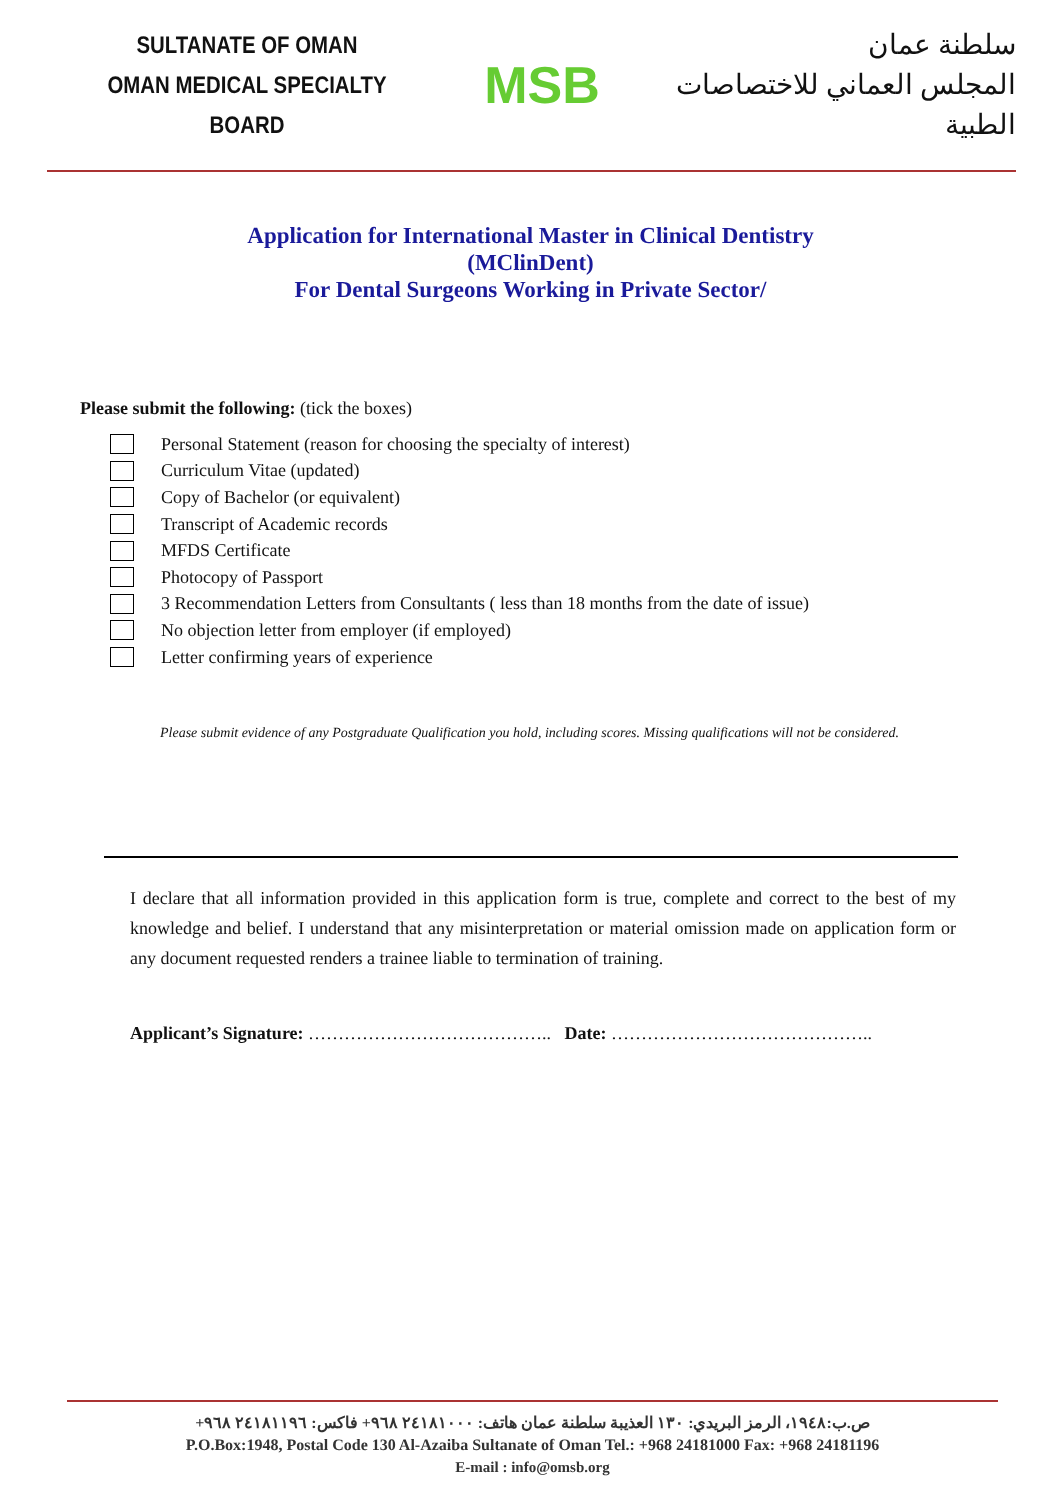SULTANATE OF OMAN
OMAN MEDICAL SPECIALTY BOARD
MSB
سلطنة عمان
المجلس العماني للاختصاصات الطبية
Application for International Master in Clinical Dentistry
(MClinDent)
For Dental Surgeons Working in Private Sector/
Please submit the following: (tick the boxes)
Personal Statement (reason for choosing the specialty of interest)
Curriculum Vitae (updated)
Copy of Bachelor (or equivalent)
Transcript of Academic records
MFDS Certificate
Photocopy of Passport
3 Recommendation Letters from Consultants ( less than 18 months from the date of issue)
No objection letter from employer (if employed)
Letter confirming years of experience
Please submit evidence of any Postgraduate Qualification you hold, including scores. Missing qualifications will not be considered.
I declare that all information provided in this application form is true, complete and correct to the best of my knowledge and belief. I understand that any misinterpretation or material omission made on application form or any document requested renders a trainee liable to termination of training.
Applicant’s Signature: ………………………………….. Date: ……………………………………..
ص.ب:١٩٤٨، الرمز البريدي: ١٣٠ العذيبة سلطنة عمان هاتف: ٢٤١٨١٠٠٠ ٩٦٨+ فاكس: ٢٤١٨١١٩٦ ٩٦٨+
P.O.Box:1948, Postal Code 130 Al-Azaiba Sultanate of Oman Tel.: +968 24181000 Fax: +968 24181196
E-mail : info@omsb.org